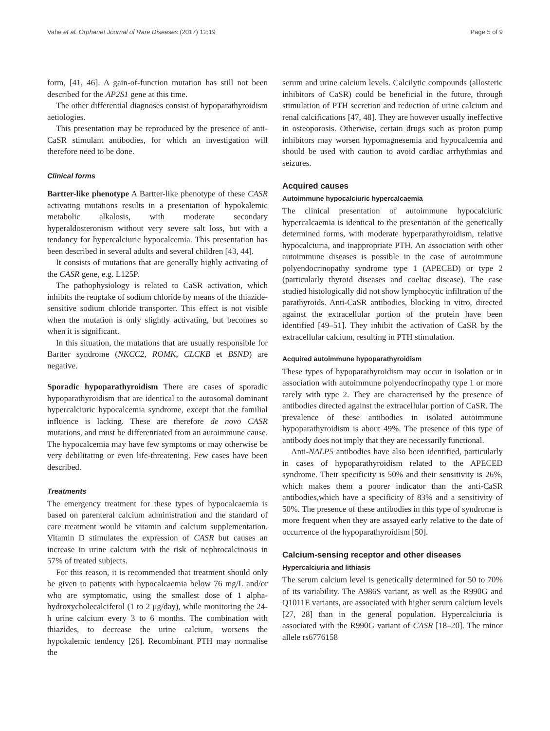Vahe et al. Orphanet Journal of Rare Diseases (2017) 12:19 Page 5 of 9
form, [41, 46]. A gain-of-function mutation has still not been described for the AP2S1 gene at this time.
The other differential diagnoses consist of hypoparathyroidism aetiologies.
This presentation may be reproduced by the presence of anti-CaSR stimulant antibodies, for which an investigation will therefore need to be done.
Clinical forms
Bartter-like phenotype A Bartter-like phenotype of these CASR activating mutations results in a presentation of hypokalemic metabolic alkalosis, with moderate secondary hyperaldosteronism without very severe salt loss, but with a tendancy for hypercalciuric hypocalcemia. This presentation has been described in several adults and several children [43, 44].
It consists of mutations that are generally highly activating of the CASR gene, e.g. L125P.
The pathophysiology is related to CaSR activation, which inhibits the reuptake of sodium chloride by means of the thiazide-sensitive sodium chloride transporter. This effect is not visible when the mutation is only slightly activating, but becomes so when it is significant.
In this situation, the mutations that are usually responsible for Bartter syndrome (NKCC2, ROMK, CLCKB et BSND) are negative.
Sporadic hypoparathyroidism There are cases of sporadic hypoparathyroidism that are identical to the autosomal dominant hypercalciuric hypocalcemia syndrome, except that the familial influence is lacking. These are therefore de novo CASR mutations, and must be differentiated from an autoimmune cause. The hypocalcemia may have few symptoms or may otherwise be very debilitating or even life-threatening. Few cases have been described.
Treatments
The emergency treatment for these types of hypocalcaemia is based on parenteral calcium administration and the standard of care treatment would be vitamin and calcium supplementation. Vitamin D stimulates the expression of CASR but causes an increase in urine calcium with the risk of nephrocalcinosis in 57% of treated subjects.
For this reason, it is recommended that treatment should only be given to patients with hypocalcaemia below 76 mg/L and/or who are symptomatic, using the smallest dose of 1 alpha-hydroxycholecalciferol (1 to 2 μg/day), while monitoring the 24-h urine calcium every 3 to 6 months. The combination with thiazides, to decrease the urine calcium, worsens the hypokalemic tendency [26]. Recombinant PTH may normalise the
serum and urine calcium levels. Calcilytic compounds (allosteric inhibitors of CaSR) could be beneficial in the future, through stimulation of PTH secretion and reduction of urine calcium and renal calcifications [47, 48]. They are however usually ineffective in osteoporosis. Otherwise, certain drugs such as proton pump inhibitors may worsen hypomagnesemia and hypocalcemia and should be used with caution to avoid cardiac arrhythmias and seizures.
Acquired causes
Autoimmune hypocalciuric hypercalcaemia
The clinical presentation of autoimmune hypocalciuric hypercalcaemia is identical to the presentation of the genetically determined forms, with moderate hyperparathyroidism, relative hypocalciuria, and inappropriate PTH. An association with other autoimmune diseases is possible in the case of autoimmune polyendocrinopathy syndrome type 1 (APECED) or type 2 (particularly thyroid diseases and coeliac disease). The case studied histologically did not show lymphocytic infiltration of the parathyroids. Anti-CaSR antibodies, blocking in vitro, directed against the extracellular portion of the protein have been identified [49–51]. They inhibit the activation of CaSR by the extracellular calcium, resulting in PTH stimulation.
Acquired autoimmune hypoparathyroidism
These types of hypoparathyroidism may occur in isolation or in association with autoimmune polyendocrinopathy type 1 or more rarely with type 2. They are characterised by the presence of antibodies directed against the extracellular portion of CaSR. The prevalence of these antibodies in isolated autoimmune hypoparathyroidism is about 49%. The presence of this type of antibody does not imply that they are necessarily functional.
Anti-NALP5 antibodies have also been identified, particularly in cases of hypoparathyroidism related to the APECED syndrome. Their specificity is 50% and their sensitivity is 26%, which makes them a poorer indicator than the anti-CaSR antibodies,which have a specificity of 83% and a sensitivity of 50%. The presence of these antibodies in this type of syndrome is more frequent when they are assayed early relative to the date of occurrence of the hypoparathyroidism [50].
Calcium-sensing receptor and other diseases
Hypercalciuria and lithiasis
The serum calcium level is genetically determined for 50 to 70% of its variability. The A986S variant, as well as the R990G and Q1011E variants, are associated with higher serum calcium levels [27, 28] than in the general population. Hypercalciuria is associated with the R990G variant of CASR [18–20]. The minor allele rs6776158